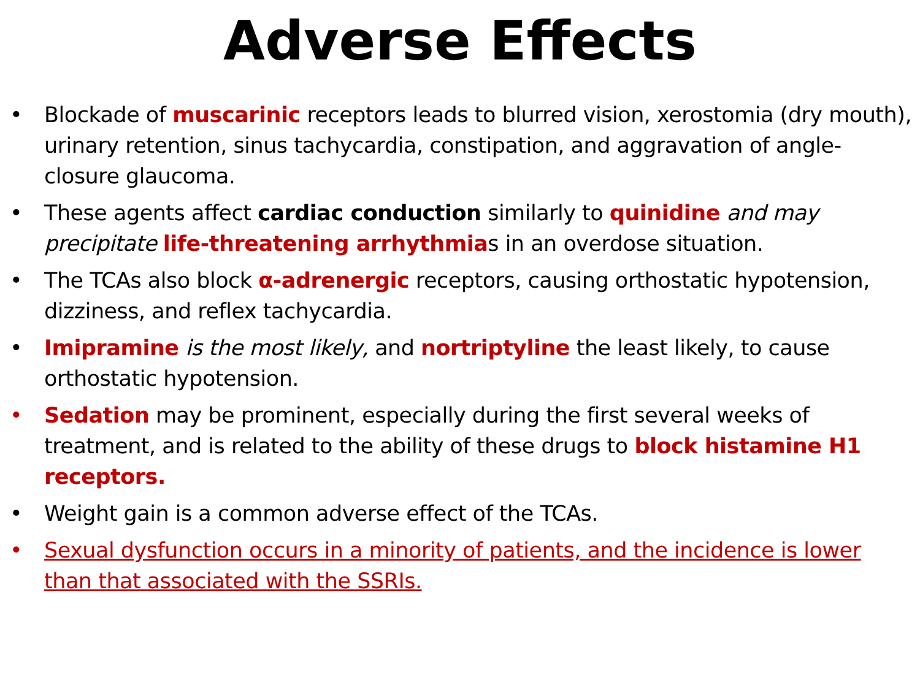Adverse Effects
• Blockade of muscarinic receptors leads to blurred vision, xerostomia (dry mouth), urinary retention, sinus tachycardia, constipation, and aggravation of angle-closure glaucoma.
• These agents affect cardiac conduction similarly to quinidine and may precipitate life-threatening arrhythmias in an overdose situation.
• The TCAs also block α-adrenergic receptors, causing orthostatic hypotension, dizziness, and reflex tachycardia.
• Imipramine is the most likely, and nortriptyline the least likely, to cause orthostatic hypotension.
• Sedation may be prominent, especially during the first several weeks of treatment, and is related to the ability of these drugs to block histamine H1 receptors.
• Weight gain is a common adverse effect of the TCAs.
• Sexual dysfunction occurs in a minority of patients, and the incidence is lower than that associated with the SSRIs.